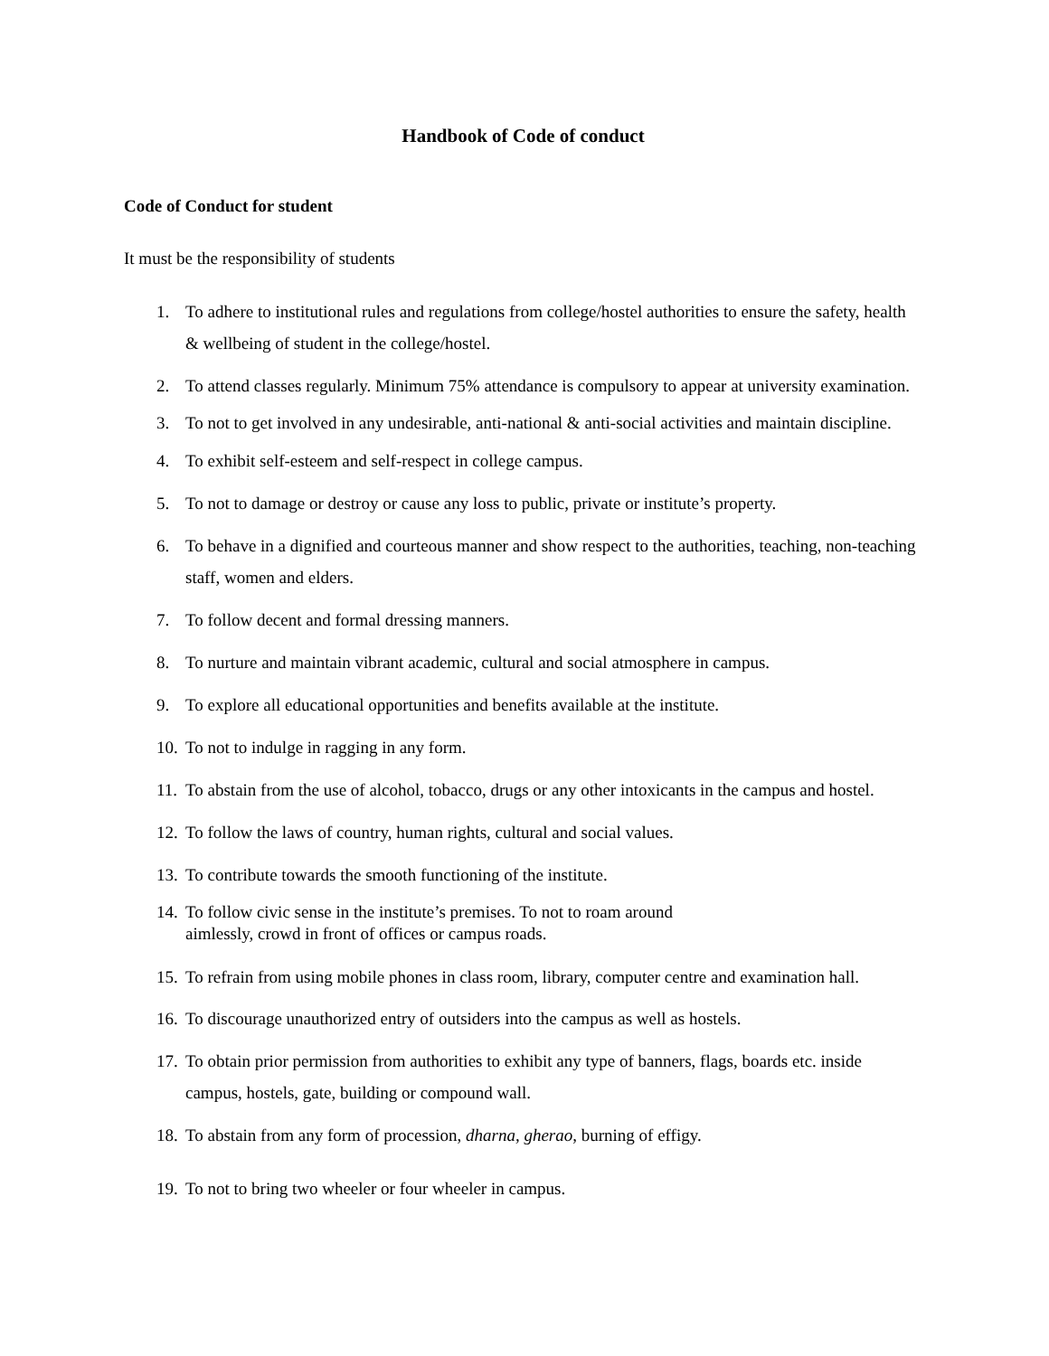Handbook of Code of conduct
Code of Conduct for student
It must be the responsibility of students
1. To adhere to institutional rules and regulations from college/hostel authorities to ensure the safety, health & wellbeing of student in the college/hostel.
2. To attend classes regularly. Minimum 75% attendance is compulsory to appear at university examination.
3. To not to get involved in any undesirable, anti-national & anti-social activities and maintain discipline.
4. To exhibit self-esteem and self-respect in college campus.
5. To not to damage or destroy or cause any loss to public, private or institute’s property.
6. To behave in a dignified and courteous manner and show respect to the authorities, teaching, non-teaching staff, women and elders.
7. To follow decent and formal dressing manners.
8. To nurture and maintain vibrant academic, cultural and social atmosphere in campus.
9. To explore all educational opportunities and benefits available at the institute.
10. To not to indulge in ragging in any form.
11. To abstain from the use of alcohol, tobacco, drugs or any other intoxicants in the campus and hostel.
12. To follow the laws of country, human rights, cultural and social values.
13. To contribute towards the smooth functioning of the institute.
14. To follow civic sense in the institute’s premises. To not to roam around
aimlessly, crowd in front of offices or campus roads.
15. To refrain from using mobile phones in class room, library, computer centre and examination hall.
16. To discourage unauthorized entry of outsiders into the campus as well as hostels.
17. To obtain prior permission from authorities to exhibit any type of banners, flags, boards etc. inside campus, hostels, gate, building or compound wall.
18. To abstain from any form of procession, dharna, gherao, burning of effigy.
19. To not to bring two wheeler or four wheeler in campus.